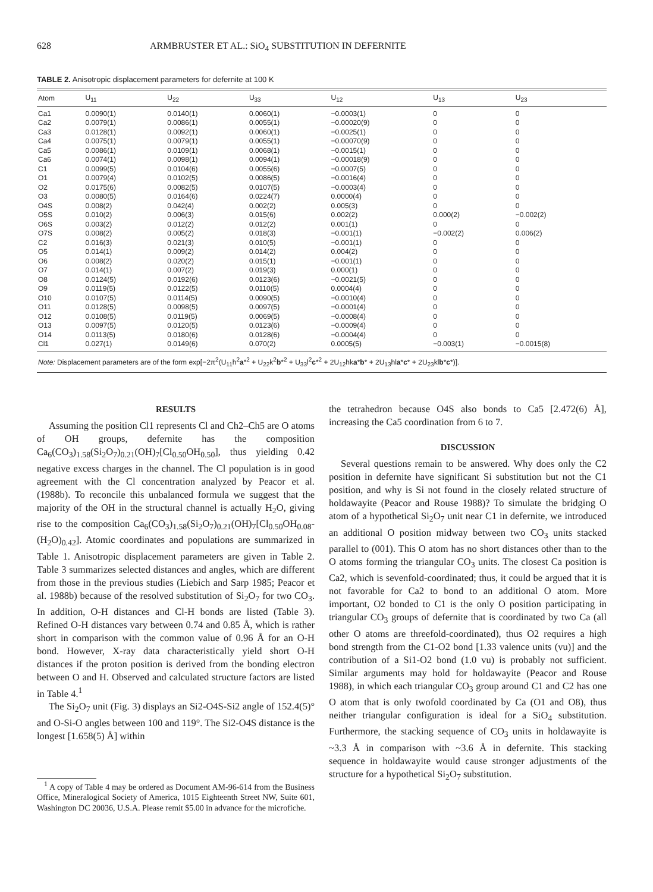628 ARMBRUSTER ET AL.: SiO<sub>4</sub> SUBSTITUTION IN DEFERNITE
TABLE 2. Anisotropic displacement parameters for defernite at 100 K
| Atom | U<sub>11</sub> | U<sub>22</sub> | U<sub>33</sub> | U<sub>12</sub> | U<sub>13</sub> | U<sub>23</sub> |
| --- | --- | --- | --- | --- | --- | --- |
| Ca1 | 0.0090(1) | 0.0140(1) | 0.0060(1) | −0.0003(1) | 0 | 0 |
| Ca2 | 0.0079(1) | 0.0086(1) | 0.0055(1) | −0.00020(9) | 0 | 0 |
| Ca3 | 0.0128(1) | 0.0092(1) | 0.0060(1) | −0.0025(1) | 0 | 0 |
| Ca4 | 0.0075(1) | 0.0079(1) | 0.0055(1) | −0.00070(9) | 0 | 0 |
| Ca5 | 0.0086(1) | 0.0109(1) | 0.0068(1) | −0.0015(1) | 0 | 0 |
| Ca6 | 0.0074(1) | 0.0098(1) | 0.0094(1) | −0.00018(9) | 0 | 0 |
| C1 | 0.0099(5) | 0.0104(6) | 0.0055(6) | −0.0007(5) | 0 | 0 |
| O1 | 0.0079(4) | 0.0102(5) | 0.0086(5) | −0.0016(4) | 0 | 0 |
| O2 | 0.0175(6) | 0.0082(5) | 0.0107(5) | −0.0003(4) | 0 | 0 |
| O3 | 0.0080(5) | 0.0164(6) | 0.0224(7) | 0.0000(4) | 0 | 0 |
| O4S | 0.008(2) | 0.042(4) | 0.002(2) | 0.005(3) | 0 | 0 |
| O5S | 0.010(2) | 0.006(3) | 0.015(6) | 0.002(2) | 0.000(2) | −0.002(2) |
| O6S | 0.003(2) | 0.012(2) | 0.012(2) | 0.001(1) | 0 | 0 |
| O7S | 0.008(2) | 0.005(2) | 0.018(3) | −0.001(1) | −0.002(2) | 0.006(2) |
| C2 | 0.016(3) | 0.021(3) | 0.010(5) | −0.001(1) | 0 | 0 |
| O5 | 0.014(1) | 0.009(2) | 0.014(2) | 0.004(2) | 0 | 0 |
| O6 | 0.008(2) | 0.020(2) | 0.015(1) | −0.001(1) | 0 | 0 |
| O7 | 0.014(1) | 0.007(2) | 0.019(3) | 0.000(1) | 0 | 0 |
| O8 | 0.0124(5) | 0.0192(6) | 0.0123(6) | −0.0021(5) | 0 | 0 |
| O9 | 0.0119(5) | 0.0122(5) | 0.0110(5) | 0.0004(4) | 0 | 0 |
| O10 | 0.0107(5) | 0.0114(5) | 0.0090(5) | −0.0010(4) | 0 | 0 |
| O11 | 0.0128(5) | 0.0098(5) | 0.0097(5) | −0.0001(4) | 0 | 0 |
| O12 | 0.0108(5) | 0.0119(5) | 0.0069(5) | −0.0008(4) | 0 | 0 |
| O13 | 0.0097(5) | 0.0120(5) | 0.0123(6) | −0.0009(4) | 0 | 0 |
| O14 | 0.0113(5) | 0.0180(6) | 0.0128(6) | −0.0004(4) | 0 | 0 |
| Cl1 | 0.027(1) | 0.0149(6) | 0.070(2) | 0.0005(5) | −0.003(1) | −0.0015(8) |
| Note: Displacement parameters are of the form exp[−2π<sup>2</sup>(U<sub>11</sub>h<sup>2</sup> a *<sup>2</sup> + U<sub>22</sub>k<sup>2</sup> b *<sup>2</sup> + U<sub>33</sub>l<sup>2</sup> c *<sup>2</sup> + 2U<sub>12</sub>hk a * b * + 2U<sub>13</sub>hl a * c * + 2U<sub>23</sub>kl b * c *)]. | | | | | | |
RESULTS
Assuming the position Cl1 represents Cl and Ch2–Ch5 are O atoms of OH groups, defernite has the composition Ca<sub>6</sub>(CO<sub>3</sub>)<sub>1.58</sub>(Si<sub>2</sub>O<sub>7</sub>)<sub>0.21</sub>(OH)<sub>7</sub>[Cl<sub>0.50</sub>OH<sub>0.50</sub>], thus yielding 0.42 negative excess charges in the channel. The Cl population is in good agreement with the Cl concentration analyzed by Peacor et al. (1988b). To reconcile this unbalanced formula we suggest that the majority of the OH in the structural channel is actually H<sub>2</sub>O, giving rise to the composition Ca<sub>6</sub>(CO<sub>3</sub>)<sub>1.58</sub>(Si<sub>2</sub>O<sub>7</sub>)<sub>0.21</sub>(OH)<sub>7</sub>[Cl<sub>0.50</sub>OH<sub>0.08</sub>-(H<sub>2</sub>O)<sub>0.42</sub>]. Atomic coordinates and populations are summarized in Table 1. Anisotropic displacement parameters are given in Table 2. Table 3 summarizes selected distances and angles, which are different from those in the previous studies (Liebich and Sarp 1985; Peacor et al. 1988b) because of the resolved substitution of Si<sub>2</sub>O<sub>7</sub> for two CO<sub>3</sub>. In addition, O-H distances and Cl-H bonds are listed (Table 3). Refined O-H distances vary between 0.74 and 0.85 Å, which is rather short in comparison with the common value of 0.96 Å for an O-H bond. However, X-ray data characteristically yield short O-H distances if the proton position is derived from the bonding electron between O and H. Observed and calculated structure factors are listed in Table 4.<sup>1</sup>
The Si<sub>2</sub>O<sub>7</sub> unit (Fig. 3) displays an Si2-O4S-Si2 angle of 152.4(5)° and O-Si-O angles between 100 and 119°. The Si2-O4S distance is the longest [1.658(5) Å] within
<sup>1</sup> A copy of Table 4 may be ordered as Document AM-96-614 from the Business Office, Mineralogical Society of America, 1015 Eighteenth Street NW, Suite 601, Washington DC 20036, U.S.A. Please remit $5.00 in advance for the microfiche.
the tetrahedron because O4S also bonds to Ca5 [2.472(6) Å], increasing the Ca5 coordination from 6 to 7.
DISCUSSION
Several questions remain to be answered. Why does only the C2 position in defernite have significant Si substitution but not the C1 position, and why is Si not found in the closely related structure of holdawayite (Peacor and Rouse 1988)? To simulate the bridging O atom of a hypothetical Si<sub>2</sub>O<sub>7</sub> unit near C1 in defernite, we introduced an additional O position midway between two CO<sub>3</sub> units stacked parallel to (001). This O atom has no short distances other than to the O atoms forming the triangular CO<sub>3</sub> units. The closest Ca position is Ca2, which is sevenfold-coordinated; thus, it could be argued that it is not favorable for Ca2 to bond to an additional O atom. More important, O2 bonded to C1 is the only O position participating in triangular CO<sub>3</sub> groups of defernite that is coordinated by two Ca (all other O atoms are threefold-coordinated), thus O2 requires a high bond strength from the C1-O2 bond [1.33 valence units (vu)] and the contribution of a Si1-O2 bond (1.0 vu) is probably not sufficient. Similar arguments may hold for holdawayite (Peacor and Rouse 1988), in which each triangular CO<sub>3</sub> group around C1 and C2 has one O atom that is only twofold coordinated by Ca (O1 and O8), thus neither triangular configuration is ideal for a SiO<sub>4</sub> substitution. Furthermore, the stacking sequence of CO<sub>3</sub> units in holdawayite is ~3.3 Å in comparison with ~3.6 Å in defernite. This stacking sequence in holdawayite would cause stronger adjustments of the structure for a hypothetical Si<sub>2</sub>O<sub>7</sub> substitution.